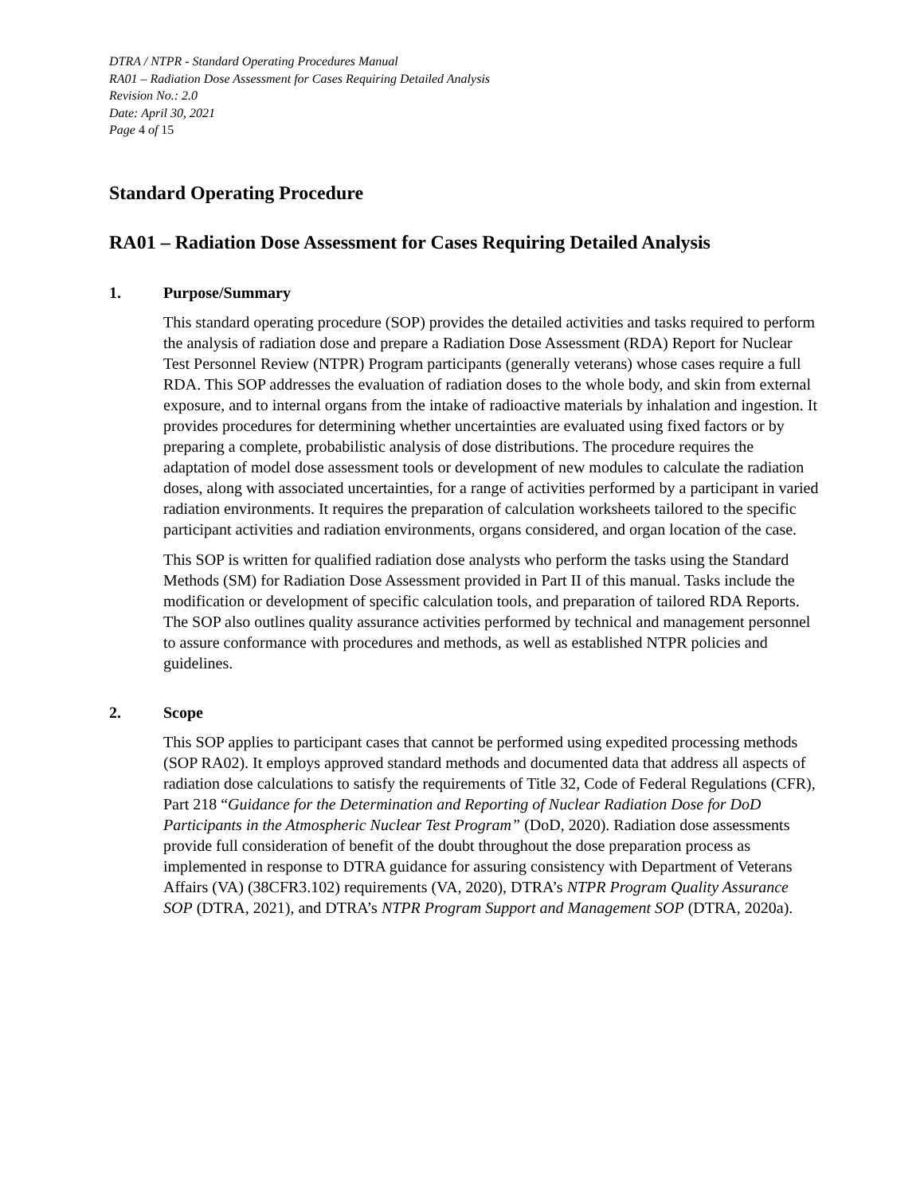DTRA / NTPR - Standard Operating Procedures Manual
RA01 – Radiation Dose Assessment for Cases Requiring Detailed Analysis
Revision No.: 2.0
Date: April 30, 2021
Page 4 of 15
Standard Operating Procedure
RA01 – Radiation Dose Assessment for Cases Requiring Detailed Analysis
1. Purpose/Summary
This standard operating procedure (SOP) provides the detailed activities and tasks required to perform the analysis of radiation dose and prepare a Radiation Dose Assessment (RDA) Report for Nuclear Test Personnel Review (NTPR) Program participants (generally veterans) whose cases require a full RDA. This SOP addresses the evaluation of radiation doses to the whole body, and skin from external exposure, and to internal organs from the intake of radioactive materials by inhalation and ingestion. It provides procedures for determining whether uncertainties are evaluated using fixed factors or by preparing a complete, probabilistic analysis of dose distributions. The procedure requires the adaptation of model dose assessment tools or development of new modules to calculate the radiation doses, along with associated uncertainties, for a range of activities performed by a participant in varied radiation environments. It requires the preparation of calculation worksheets tailored to the specific participant activities and radiation environments, organs considered, and organ location of the case.
This SOP is written for qualified radiation dose analysts who perform the tasks using the Standard Methods (SM) for Radiation Dose Assessment provided in Part II of this manual. Tasks include the modification or development of specific calculation tools, and preparation of tailored RDA Reports. The SOP also outlines quality assurance activities performed by technical and management personnel to assure conformance with procedures and methods, as well as established NTPR policies and guidelines.
2. Scope
This SOP applies to participant cases that cannot be performed using expedited processing methods (SOP RA02). It employs approved standard methods and documented data that address all aspects of radiation dose calculations to satisfy the requirements of Title 32, Code of Federal Regulations (CFR), Part 218 “Guidance for the Determination and Reporting of Nuclear Radiation Dose for DoD Participants in the Atmospheric Nuclear Test Program” (DoD, 2020). Radiation dose assessments provide full consideration of benefit of the doubt throughout the dose preparation process as implemented in response to DTRA guidance for assuring consistency with Department of Veterans Affairs (VA) (38CFR3.102) requirements (VA, 2020), DTRA’s NTPR Program Quality Assurance SOP (DTRA, 2021), and DTRA’s NTPR Program Support and Management SOP (DTRA, 2020a).